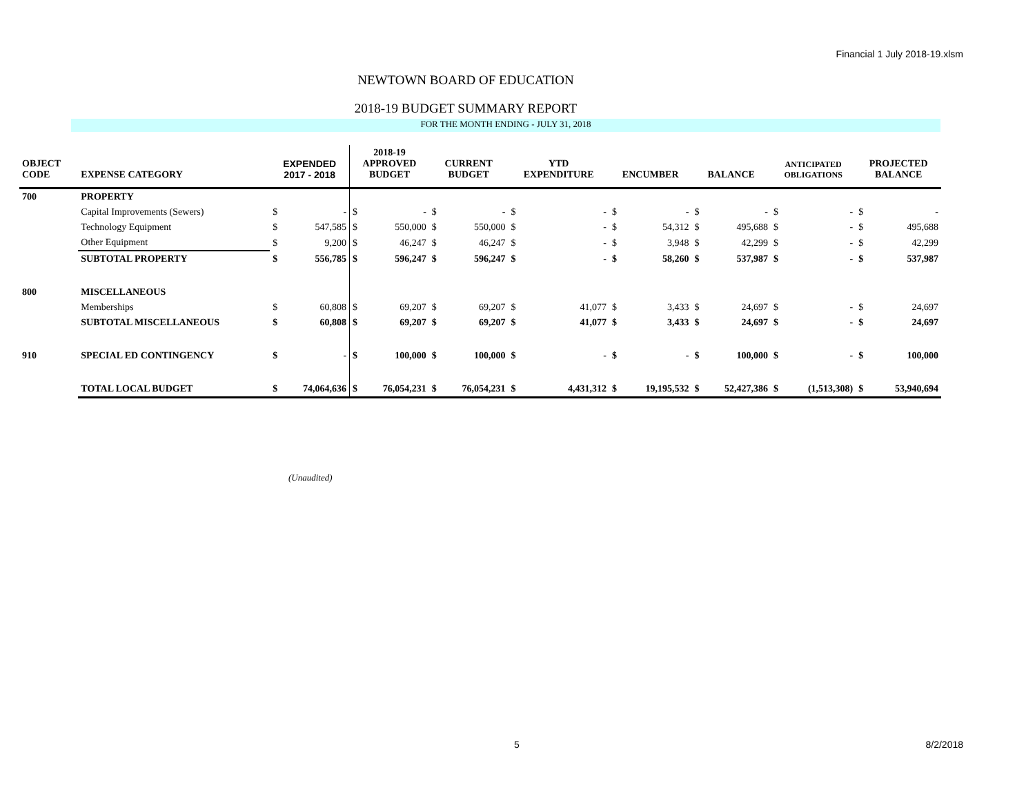Financial 1 July 2018-19.xlsm
NEWTOWN BOARD OF EDUCATION
2018-19 BUDGET SUMMARY REPORT
FOR THE MONTH ENDING - JULY 31, 2018
| OBJECT CODE | EXPENSE CATEGORY | EXPENDED 2017 - 2018 | | 2018-19 APPROVED BUDGET | | CURRENT BUDGET | | YTD EXPENDITURE | | ENCUMBER | | BALANCE | | ANTICIPATED OBLIGATIONS | | PROJECTED BALANCE | |
| --- | --- | --- | --- | --- | --- | --- | --- | --- | --- | --- | --- | --- | --- | --- | --- | --- | --- |
| 700 | PROPERTY | | | | | | | | | | | | | | | | |
| | Capital Improvements (Sewers) | $ | - | $ | - | $ | - | $ | - | $ | - | $ | - | $ | - | $ | - |
| | Technology Equipment | $ | 547,585 | $ | 550,000 | $ | 550,000 | $ | - | $ | 54,312 | $ | 495,688 | $ | - | $ | 495,688 |
| | Other Equipment | $ | 9,200 | $ | 46,247 | $ | 46,247 | $ | - | $ | 3,948 | $ | 42,299 | $ | - | $ | 42,299 |
| | SUBTOTAL PROPERTY | $ | 556,785 | $ | 596,247 | $ | 596,247 | $ | - | $ | 58,260 | $ | 537,987 | $ | - | $ | 537,987 |
| 800 | MISCELLANEOUS | | | | | | | | | | | | | | | | |
| | Memberships | $ | 60,808 | $ | 69,207 | $ | 69,207 | $ | 41,077 | $ | 3,433 | $ | 24,697 | $ | - | $ | 24,697 |
| | SUBTOTAL MISCELLANEOUS | $ | 60,808 | $ | 69,207 | $ | 69,207 | $ | 41,077 | $ | 3,433 | $ | 24,697 | $ | - | $ | 24,697 |
| 910 | SPECIAL ED CONTINGENCY | $ | - | $ | 100,000 | $ | 100,000 | $ | - | $ | - | $ | 100,000 | $ | - | $ | 100,000 |
| | TOTAL LOCAL BUDGET | $ | 74,064,636 | $ | 76,054,231 | $ | 76,054,231 | $ | 4,431,312 | $ | 19,195,532 | $ | 52,427,386 | $ | (1,513,308) | $ | 53,940,694 |
(Unaudited)
5 8/2/2018